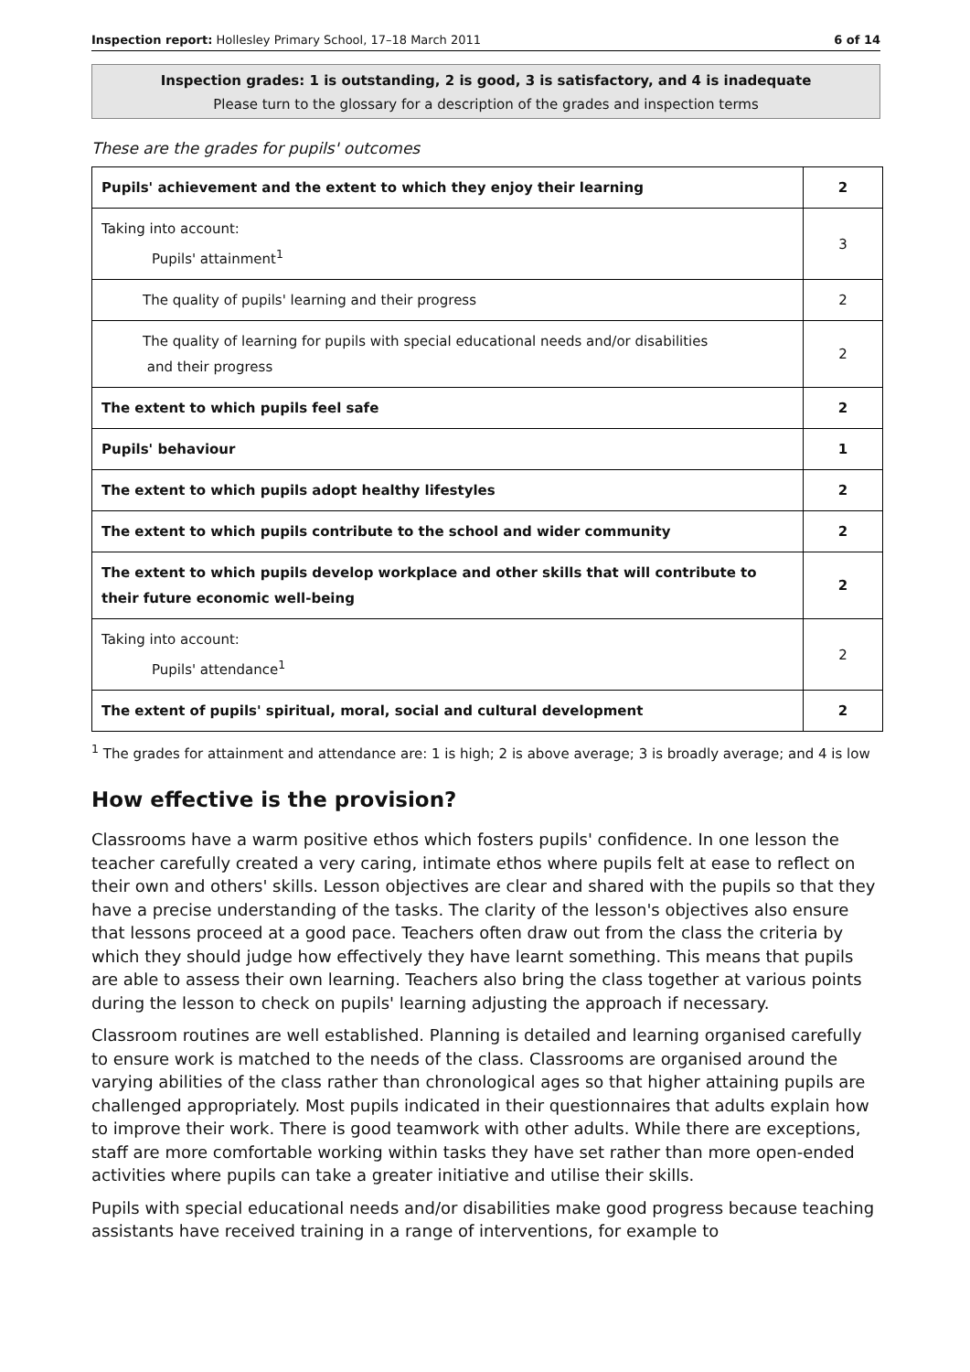Inspection report: Hollesley Primary School, 17–18 March 2011 6 of 14
Inspection grades: 1 is outstanding, 2 is good, 3 is satisfactory, and 4 is inadequate
Please turn to the glossary for a description of the grades and inspection terms
These are the grades for pupils' outcomes
| Pupils' achievement and the extent to which they enjoy their learning | 2 |
| Taking into account: Pupils' attainment<sup>1</sup> | 3 |
| The quality of pupils' learning and their progress | 2 |
| The quality of learning for pupils with special educational needs and/or disabilities and their progress | 2 |
| The extent to which pupils feel safe | 2 |
| Pupils' behaviour | 1 |
| The extent to which pupils adopt healthy lifestyles | 2 |
| The extent to which pupils contribute to the school and wider community | 2 |
| The extent to which pupils develop workplace and other skills that will contribute to their future economic well-being | 2 |
| Taking into account: Pupils' attendance<sup>1</sup> | 2 |
| The extent of pupils' spiritual, moral, social and cultural development | 2 |
<sup>1</sup> The grades for attainment and attendance are: 1 is high; 2 is above average; 3 is broadly average; and 4 is low
How effective is the provision?
Classrooms have a warm positive ethos which fosters pupils' confidence. In one lesson the teacher carefully created a very caring, intimate ethos where pupils felt at ease to reflect on their own and others' skills. Lesson objectives are clear and shared with the pupils so that they have a precise understanding of the tasks. The clarity of the lesson's objectives also ensure that lessons proceed at a good pace. Teachers often draw out from the class the criteria by which they should judge how effectively they have learnt something. This means that pupils are able to assess their own learning. Teachers also bring the class together at various points during the lesson to check on pupils' learning adjusting the approach if necessary.
Classroom routines are well established. Planning is detailed and learning organised carefully to ensure work is matched to the needs of the class. Classrooms are organised around the varying abilities of the class rather than chronological ages so that higher attaining pupils are challenged appropriately. Most pupils indicated in their questionnaires that adults explain how to improve their work. There is good teamwork with other adults. While there are exceptions, staff are more comfortable working within tasks they have set rather than more open-ended activities where pupils can take a greater initiative and utilise their skills.
Pupils with special educational needs and/or disabilities make good progress because teaching assistants have received training in a range of interventions, for example to